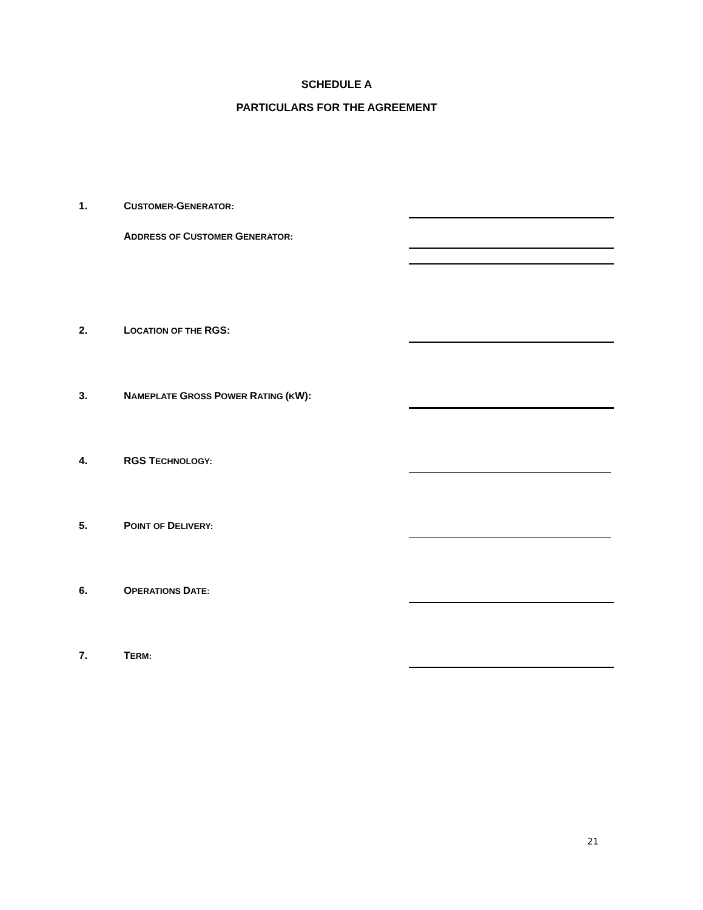SCHEDULE A
PARTICULARS FOR THE AGREEMENT
| 1. | C USTOMER- G ENERATOR: | |
| | A DDRESS OF C USTOMER G ENERATOR: | |
| 2. | L OCATION OF THE RGS: | |
| 3. | N AMEPLATE G ROSS P OWER R ATING ( K W): | |
| 4. | RGS T ECHNOLOGY: | |
| 5. | P OINT OF D ELIVERY: | |
| 6. | O PERATIONS D ATE: | |
| 7. | T ERM: | |
21